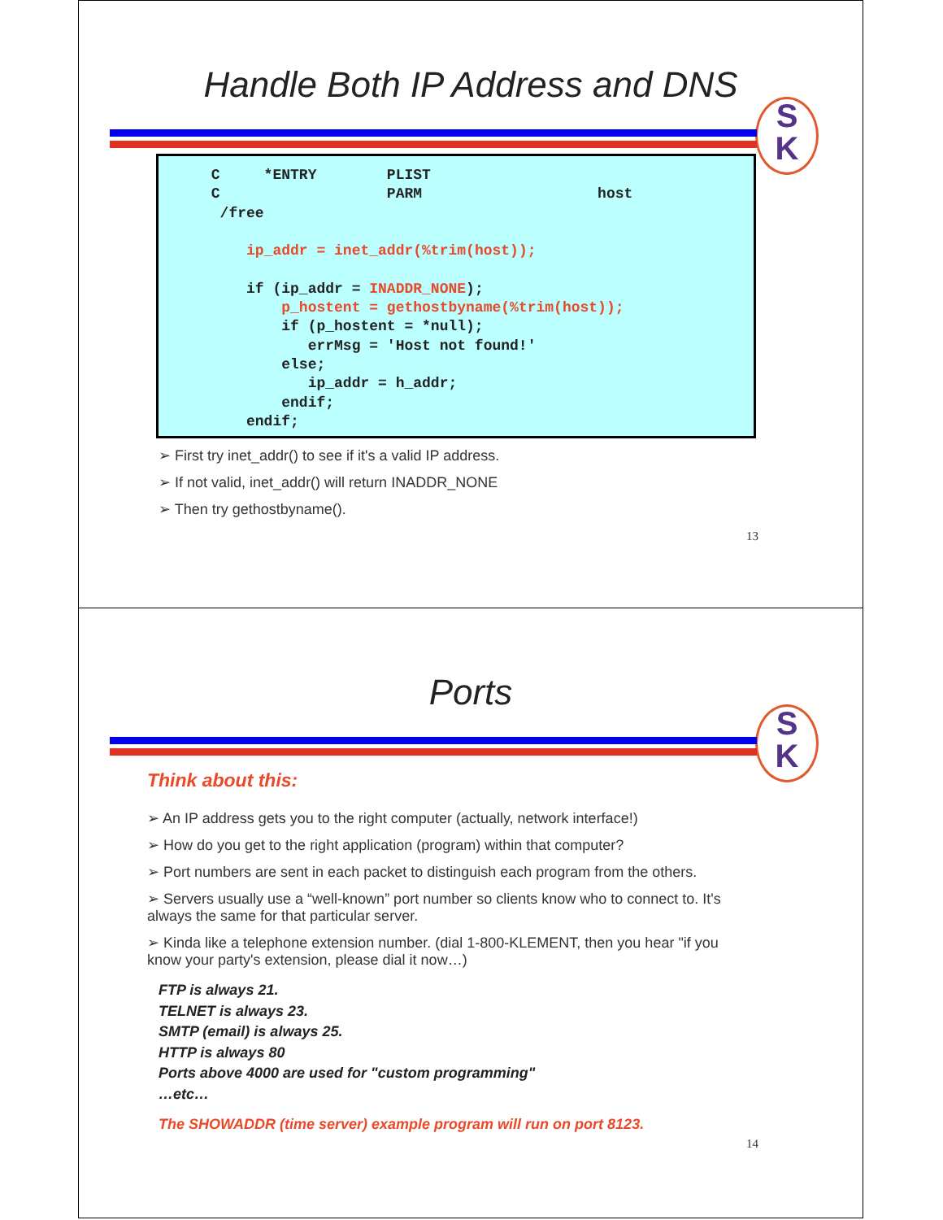Handle Both IP Address and DNS
S
K
C *ENTRY PLIST C PARM host /free ip_addr = inet_addr(%trim(host)); if (ip_addr = INADDR_NONE); p_hostent = gethostbyname(%trim(host)); if (p_hostent = *null); errMsg = 'Host not found!' else; ip_addr = h_addr; endif; endif;
First try inet_addr() to see if it's a valid IP address.
If not valid, inet_addr() will return INADDR_NONE
Then try gethostbyname().
13
Ports
S
K
Think about this:
An IP address gets you to the right computer (actually, network interface!)
How do you get to the right application (program) within that computer?
Port numbers are sent in each packet to distinguish each program from the others.
Servers usually use a “well-known” port number so clients know who to connect to. It's always the same for that particular server.
Kinda like a telephone extension number. (dial 1-800-KLEMENT, then you hear "if you know your party's extension, please dial it now…)
FTP is always 21.
TELNET is always 23.
SMTP (email) is always 25.
HTTP is always 80
Ports above 4000 are used for "custom programming"
…etc…
The SHOWADDR (time server) example program will run on port 8123.
14